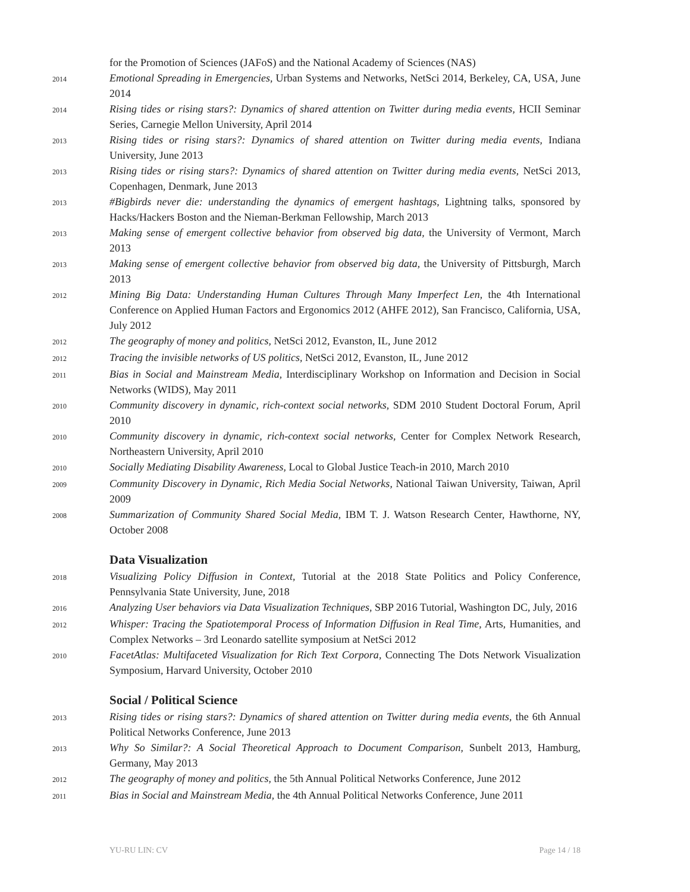for the Promotion of Sciences (JAFoS) and the National Academy of Sciences (NAS)
2014
Emotional Spreading in Emergencies, Urban Systems and Networks, NetSci 2014, Berkeley, CA, USA, June 2014
2014
Rising tides or rising stars?: Dynamics of shared attention on Twitter during media events, HCII Seminar Series, Carnegie Mellon University, April 2014
2013
Rising tides or rising stars?: Dynamics of shared attention on Twitter during media events, Indiana University, June 2013
2013
Rising tides or rising stars?: Dynamics of shared attention on Twitter during media events, NetSci 2013, Copenhagen, Denmark, June 2013
2013
#Bigbirds never die: understanding the dynamics of emergent hashtags, Lightning talks, sponsored by Hacks/Hackers Boston and the Nieman-Berkman Fellowship, March 2013
2013
Making sense of emergent collective behavior from observed big data, the University of Vermont, March 2013
2013
Making sense of emergent collective behavior from observed big data, the University of Pittsburgh, March 2013
2012
Mining Big Data: Understanding Human Cultures Through Many Imperfect Len, the 4th International Conference on Applied Human Factors and Ergonomics 2012 (AHFE 2012), San Francisco, California, USA, July 2012
2012
The geography of money and politics, NetSci 2012, Evanston, IL, June 2012
2012
Tracing the invisible networks of US politics, NetSci 2012, Evanston, IL, June 2012
2011
Bias in Social and Mainstream Media, Interdisciplinary Workshop on Information and Decision in Social Networks (WIDS), May 2011
2010
Community discovery in dynamic, rich-context social networks, SDM 2010 Student Doctoral Forum, April 2010
2010
Community discovery in dynamic, rich-context social networks, Center for Complex Network Research, Northeastern University, April 2010
2010
Socially Mediating Disability Awareness, Local to Global Justice Teach-in 2010, March 2010
2009
Community Discovery in Dynamic, Rich Media Social Networks, National Taiwan University, Taiwan, April 2009
2008
Summarization of Community Shared Social Media, IBM T. J. Watson Research Center, Hawthorne, NY, October 2008
Data Visualization
2018
Visualizing Policy Diffusion in Context, Tutorial at the 2018 State Politics and Policy Conference, Pennsylvania State University, June, 2018
2016
Analyzing User behaviors via Data Visualization Techniques, SBP 2016 Tutorial, Washington DC, July, 2016
2012
Whisper: Tracing the Spatiotemporal Process of Information Diffusion in Real Time, Arts, Humanities, and Complex Networks – 3rd Leonardo satellite symposium at NetSci 2012
2010
FacetAtlas: Multifaceted Visualization for Rich Text Corpora, Connecting The Dots Network Visualization Symposium, Harvard University, October 2010
Social / Political Science
2013
Rising tides or rising stars?: Dynamics of shared attention on Twitter during media events, the 6th Annual Political Networks Conference, June 2013
2013
Why So Similar?: A Social Theoretical Approach to Document Comparison, Sunbelt 2013, Hamburg, Germany, May 2013
2012
The geography of money and politics, the 5th Annual Political Networks Conference, June 2012
2011
Bias in Social and Mainstream Media, the 4th Annual Political Networks Conference, June 2011
YU-RU LIN: CV Page 14 / 18